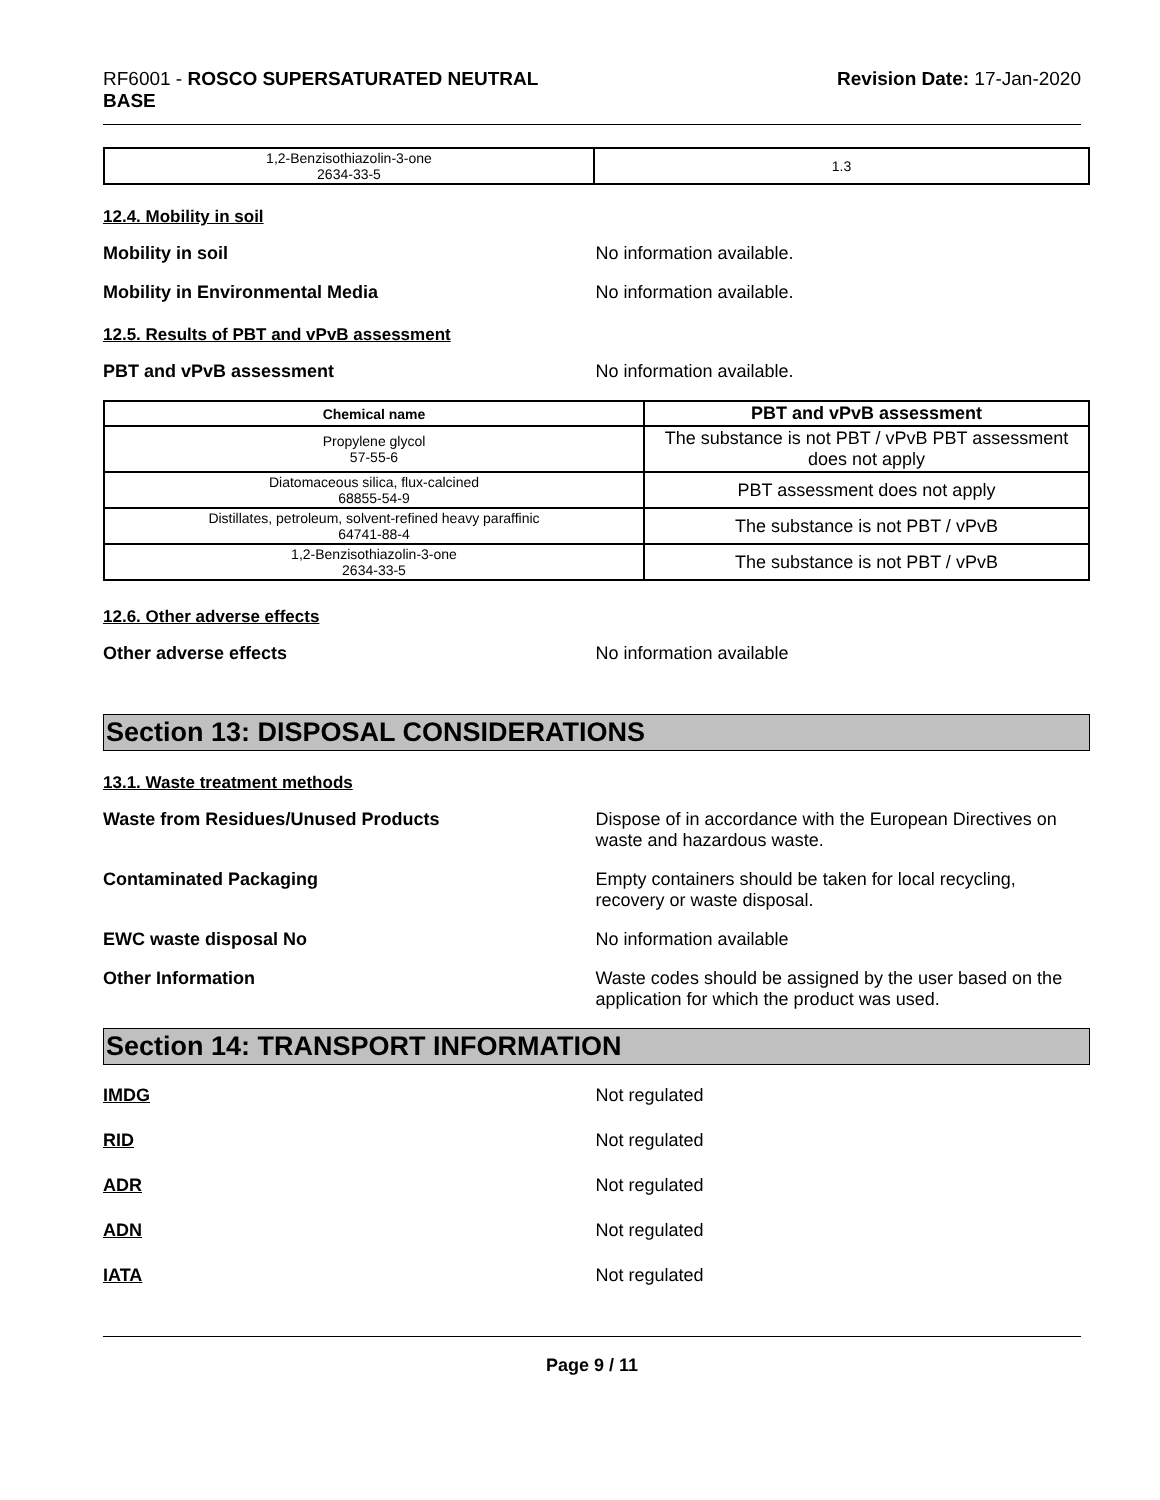RF6001 - ROSCO SUPERSATURATED NEUTRAL
BASE
Revision Date: 17-Jan-2020
| 1,2-Benzisothiazolin-3-one 2634-33-5 | 1.3 |
12.4. Mobility in soil
Mobility in soil No information available.
Mobility in Environmental Media No information available.
12.5. Results of PBT and vPvB assessment
PBT and vPvB assessment No information available.
| Chemical name | PBT and vPvB assessment |
| --- | --- |
| Propylene glycol 57-55-6 | The substance is not PBT / vPvB PBT assessment does not apply |
| Diatomaceous silica, flux-calcined 68855-54-9 | PBT assessment does not apply |
| Distillates, petroleum, solvent-refined heavy paraffinic 64741-88-4 | The substance is not PBT / vPvB |
| 1,2-Benzisothiazolin-3-one 2634-33-5 | The substance is not PBT / vPvB |
12.6. Other adverse effects
Other adverse effects No information available
Section 13: DISPOSAL CONSIDERATIONS
13.1. Waste treatment methods
Waste from Residues/Unused Products Dispose of in accordance with the European Directives on waste and hazardous waste.
Contaminated Packaging Empty containers should be taken for local recycling, recovery or waste disposal.
EWC waste disposal No No information available
Other Information Waste codes should be assigned by the user based on the application for which the product was used.
Section 14: TRANSPORT INFORMATION
IMDG Not regulated
RID Not regulated
ADR Not regulated
ADN Not regulated
IATA Not regulated
Page 9 / 11